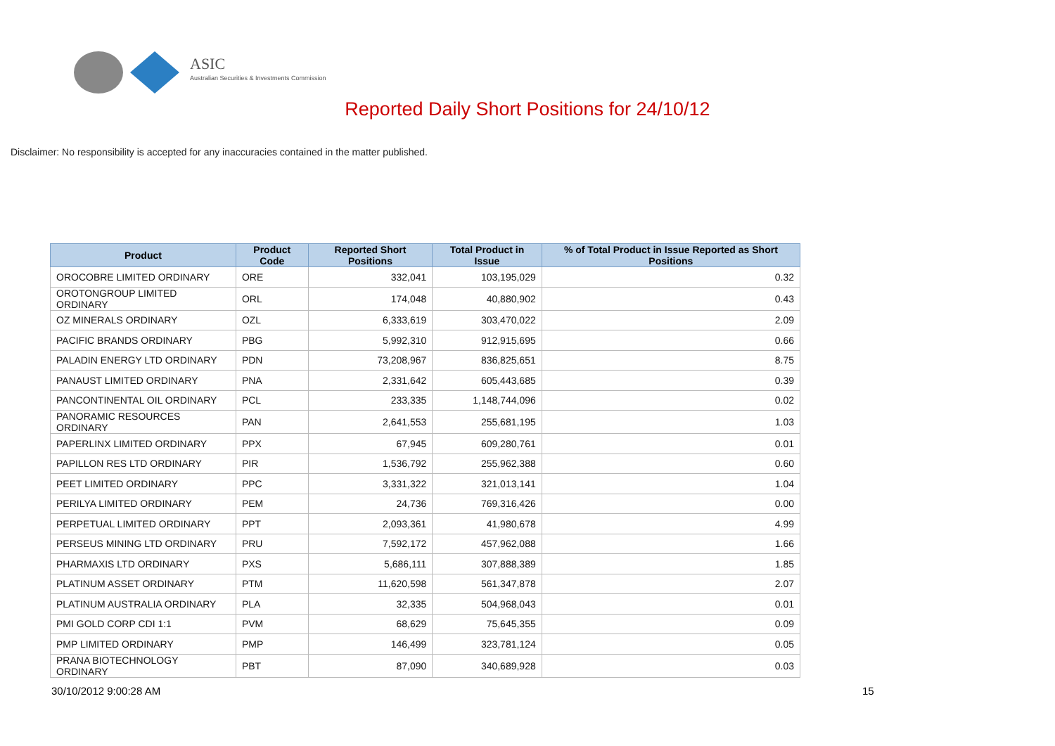ASIC
Australian Securities & Investments Commission
Reported Daily Short Positions for 24/10/12
Disclaimer: No responsibility is accepted for any inaccuracies contained in the matter published.
| Product | Product Code | Reported Short Positions | Total Product in Issue | % of Total Product in Issue Reported as Short Positions |
| --- | --- | --- | --- | --- |
| OROCOBRE LIMITED ORDINARY | ORE | 332,041 | 103,195,029 | 0.32 |
| OROTONGROUP LIMITED ORDINARY | ORL | 174,048 | 40,880,902 | 0.43 |
| OZ MINERALS ORDINARY | OZL | 6,333,619 | 303,470,022 | 2.09 |
| PACIFIC BRANDS ORDINARY | PBG | 5,992,310 | 912,915,695 | 0.66 |
| PALADIN ENERGY LTD ORDINARY | PDN | 73,208,967 | 836,825,651 | 8.75 |
| PANAUST LIMITED ORDINARY | PNA | 2,331,642 | 605,443,685 | 0.39 |
| PANCONTINENTAL OIL ORDINARY | PCL | 233,335 | 1,148,744,096 | 0.02 |
| PANORAMIC RESOURCES ORDINARY | PAN | 2,641,553 | 255,681,195 | 1.03 |
| PAPERLINX LIMITED ORDINARY | PPX | 67,945 | 609,280,761 | 0.01 |
| PAPILLON RES LTD ORDINARY | PIR | 1,536,792 | 255,962,388 | 0.60 |
| PEET LIMITED ORDINARY | PPC | 3,331,322 | 321,013,141 | 1.04 |
| PERILYA LIMITED ORDINARY | PEM | 24,736 | 769,316,426 | 0.00 |
| PERPETUAL LIMITED ORDINARY | PPT | 2,093,361 | 41,980,678 | 4.99 |
| PERSEUS MINING LTD ORDINARY | PRU | 7,592,172 | 457,962,088 | 1.66 |
| PHARMAXIS LTD ORDINARY | PXS | 5,686,111 | 307,888,389 | 1.85 |
| PLATINUM ASSET ORDINARY | PTM | 11,620,598 | 561,347,878 | 2.07 |
| PLATINUM AUSTRALIA ORDINARY | PLA | 32,335 | 504,968,043 | 0.01 |
| PMI GOLD CORP CDI 1:1 | PVM | 68,629 | 75,645,355 | 0.09 |
| PMP LIMITED ORDINARY | PMP | 146,499 | 323,781,124 | 0.05 |
| PRANA BIOTECHNOLOGY ORDINARY | PBT | 87,090 | 340,689,928 | 0.03 |
30/10/2012 9:00:28 AM 15